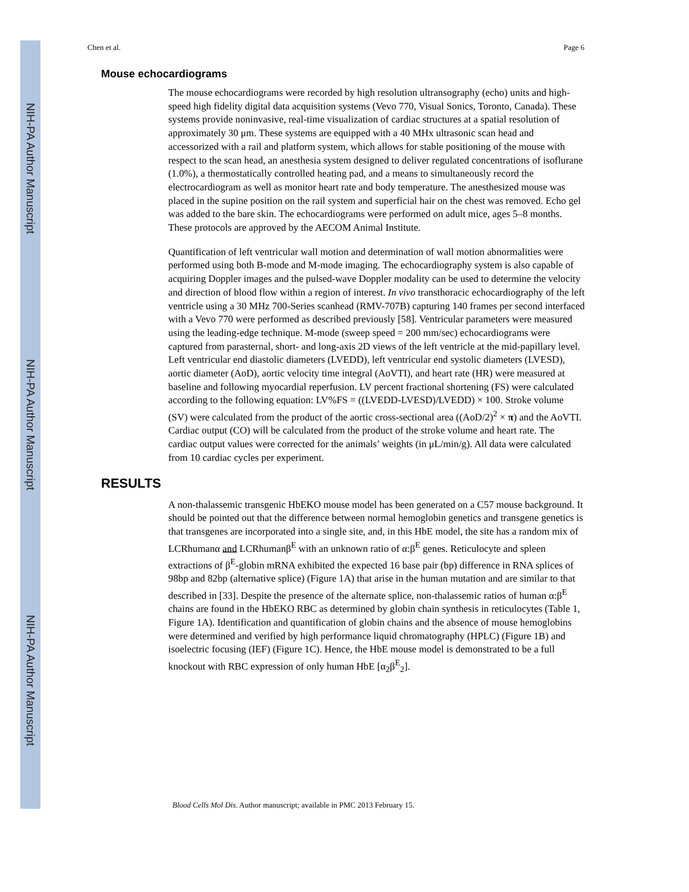NIH-PA Author Manuscript
NIH-PA Author Manuscript
NIH-PA Author Manuscript
Chen et al. Page 6
Mouse echocardiograms
The mouse echocardiograms were recorded by high resolution ultransography (echo) units and high-speed high fidelity digital data acquisition systems (Vevo 770, Visual Sonics, Toronto, Canada). These systems provide noninvasive, real-time visualization of cardiac structures at a spatial resolution of approximately 30 μm. These systems are equipped with a 40 MHx ultrasonic scan head and accessorized with a rail and platform system, which allows for stable positioning of the mouse with respect to the scan head, an anesthesia system designed to deliver regulated concentrations of isoflurane (1.0%), a thermostatically controlled heating pad, and a means to simultaneously record the electrocardiogram as well as monitor heart rate and body temperature. The anesthesized mouse was placed in the supine position on the rail system and superficial hair on the chest was removed. Echo gel was added to the bare skin. The echocardiograms were performed on adult mice, ages 5–8 months. These protocols are approved by the AECOM Animal Institute.
Quantification of left ventricular wall motion and determination of wall motion abnormalities were performed using both B-mode and M-mode imaging. The echocardiography system is also capable of acquiring Doppler images and the pulsed-wave Doppler modality can be used to determine the velocity and direction of blood flow within a region of interest. In vivo transthoracic echocardiography of the left ventricle using a 30 MHz 700-Series scanhead (RMV-707B) capturing 140 frames per second interfaced with a Vevo 770 were performed as described previously [58]. Ventricular parameters were measured using the leading-edge technique. M-mode (sweep speed = 200 mm/sec) echocardiograms were captured from parasternal, short- and long-axis 2D views of the left ventricle at the mid-papillary level. Left ventricular end diastolic diameters (LVEDD), left ventricular end systolic diameters (LVESD), aortic diameter (AoD), aortic velocity time integral (AoVTI), and heart rate (HR) were measured at baseline and following myocardial reperfusion. LV percent fractional shortening (FS) were calculated according to the following equation: LV%FS = ((LVEDD-LVESD)/LVEDD) × 100. Stroke volume (SV) were calculated from the product of the aortic cross-sectional area ((AoD/2)<sup>2</sup> × π) and the AoVTI. Cardiac output (CO) will be calculated from the product of the stroke volume and heart rate. The cardiac output values were corrected for the animals’ weights (in μL/min/g). All data were calculated from 10 cardiac cycles per experiment.
RESULTS
A non-thalassemic transgenic HbEKO mouse model has been generated on a C57 mouse background. It should be pointed out that the difference between normal hemoglobin genetics and transgene genetics is that transgenes are incorporated into a single site, and, in this HbE model, the site has a random mix of LCRhumanα and LCRhumanβ<sup>E</sup> with an unknown ratio of α:β<sup>E</sup> genes. Reticulocyte and spleen extractions of β<sup>E</sup>-globin mRNA exhibited the expected 16 base pair (bp) difference in RNA splices of 98bp and 82bp (alternative splice) (Figure 1A) that arise in the human mutation and are similar to that described in [33]. Despite the presence of the alternate splice, non-thalassemic ratios of human α:β<sup>E</sup> chains are found in the HbEKO RBC as determined by globin chain synthesis in reticulocytes (Table 1, Figure 1A). Identification and quantification of globin chains and the absence of mouse hemoglobins were determined and verified by high performance liquid chromatography (HPLC) (Figure 1B) and isoelectric focusing (IEF) (Figure 1C). Hence, the HbE mouse model is demonstrated to be a full knockout with RBC expression of only human HbE [α<sub>2</sub>β<sup>E</sup><sub>2</sub>].
Blood Cells Mol Dis. Author manuscript; available in PMC 2013 February 15.